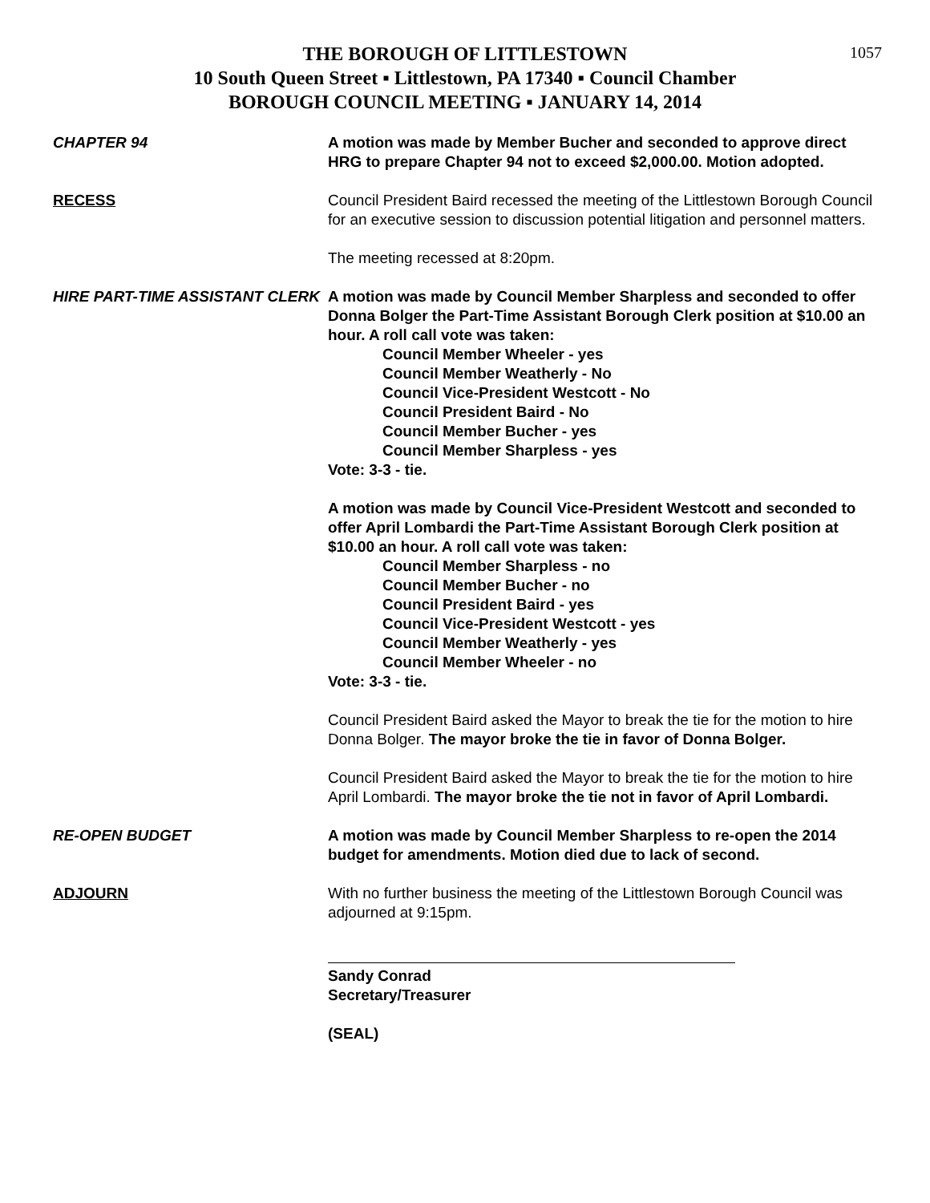1057
THE BOROUGH OF LITTLESTOWN
10 South Queen Street ▪ Littlestown, PA 17340 ▪ Council Chamber
BOROUGH COUNCIL MEETING ▪ JANUARY 14, 2014
CHAPTER 94 A motion was made by Member Bucher and seconded to approve direct HRG to prepare Chapter 94 not to exceed $2,000.00. Motion adopted.
RECESS Council President Baird recessed the meeting of the Littlestown Borough Council for an executive session to discussion potential litigation and personnel matters.
The meeting recessed at 8:20pm.
HIRE PART-TIME ASSISTANT CLERK A motion was made by Council Member Sharpless and seconded to offer Donna Bolger the Part-Time Assistant Borough Clerk position at $10.00 an hour. A roll call vote was taken:
Council Member Wheeler - yes
Council Member Weatherly - No
Council Vice-President Westcott - No
Council President Baird - No
Council Member Bucher - yes
Council Member Sharpless - yes
Vote: 3-3 - tie.
A motion was made by Council Vice-President Westcott and seconded to offer April Lombardi the Part-Time Assistant Borough Clerk position at $10.00 an hour. A roll call vote was taken:
Council Member Sharpless - no
Council Member Bucher - no
Council President Baird - yes
Council Vice-President Westcott - yes
Council Member Weatherly - yes
Council Member Wheeler - no
Vote: 3-3 - tie.
Council President Baird asked the Mayor to break the tie for the motion to hire Donna Bolger. The mayor broke the tie in favor of Donna Bolger.
Council President Baird asked the Mayor to break the tie for the motion to hire April Lombardi. The mayor broke the tie not in favor of April Lombardi.
RE-OPEN BUDGET A motion was made by Council Member Sharpless to re-open the 2014 budget for amendments. Motion died due to lack of second.
ADJOURN With no further business the meeting of the Littlestown Borough Council was adjourned at 9:15pm.
Sandy Conrad
Secretary/Treasurer
(SEAL)